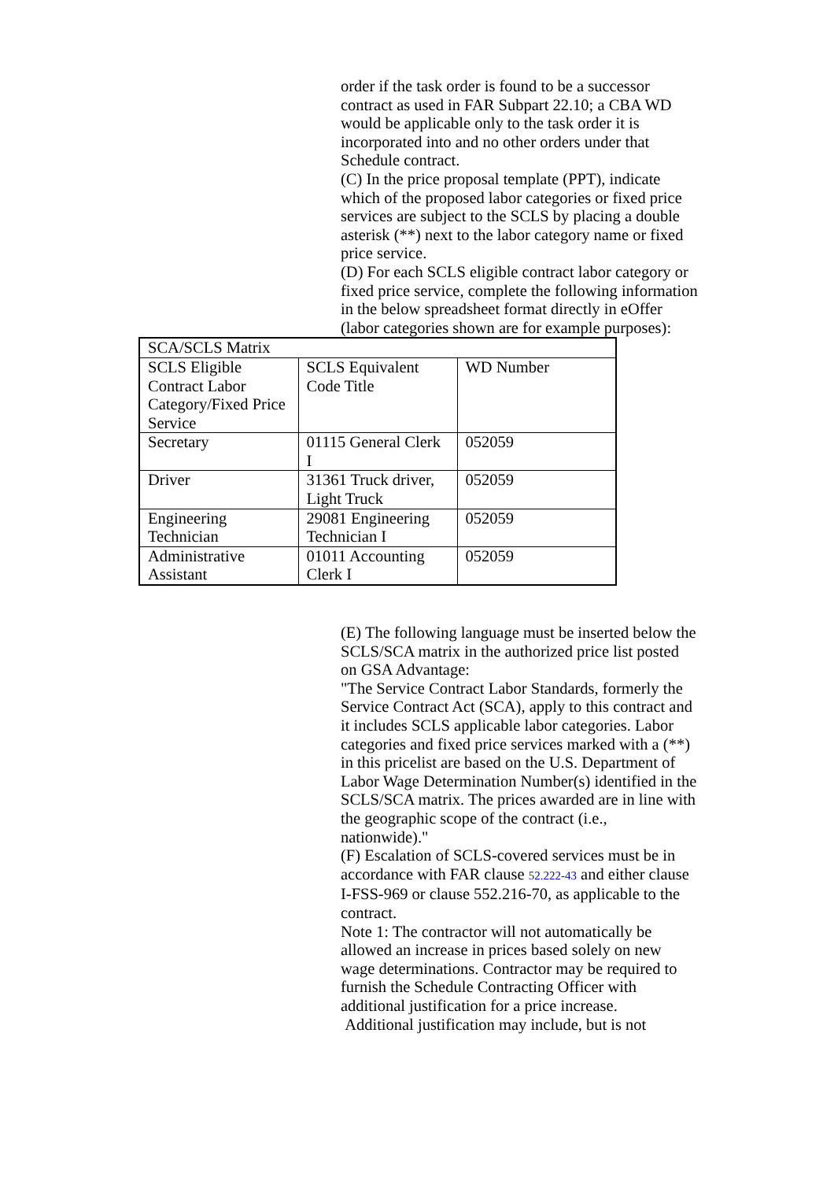order if the task order is found to be a successor contract as used in FAR Subpart 22.10; a CBA WD would be applicable only to the task order it is incorporated into and no other orders under that Schedule contract.
(C) In the price proposal template (PPT), indicate which of the proposed labor categories or fixed price services are subject to the SCLS by placing a double asterisk (**) next to the labor category name or fixed price service.
(D) For each SCLS eligible contract labor category or fixed price service, complete the following information in the below spreadsheet format directly in eOffer (labor categories shown are for example purposes):
| SCA/SCLS Matrix | | |
| SCLS Eligible Contract Labor Category/Fixed Price Service | SCLS Equivalent Code Title | WD Number |
| Secretary | 01115 General Clerk I | 052059 |
| Driver | 31361 Truck driver, Light Truck | 052059 |
| Engineering Technician | 29081 Engineering Technician I | 052059 |
| Administrative Assistant | 01011 Accounting Clerk I | 052059 |
(E) The following language must be inserted below the SCLS/SCA matrix in the authorized price list posted on GSA Advantage:
"The Service Contract Labor Standards, formerly the Service Contract Act (SCA), apply to this contract and it includes SCLS applicable labor categories. Labor categories and fixed price services marked with a (**) in this pricelist are based on the U.S. Department of Labor Wage Determination Number(s) identified in the SCLS/SCA matrix. The prices awarded are in line with the geographic scope of the contract (i.e., nationwide)."
(F) Escalation of SCLS-covered services must be in accordance with FAR clause 52.222-43 and either clause I-FSS-969 or clause 552.216-70, as applicable to the contract.
Note 1: The contractor will not automatically be allowed an increase in prices based solely on new wage determinations. Contractor may be required to furnish the Schedule Contracting Officer with additional justification for a price increase.
Additional justification may include, but is not